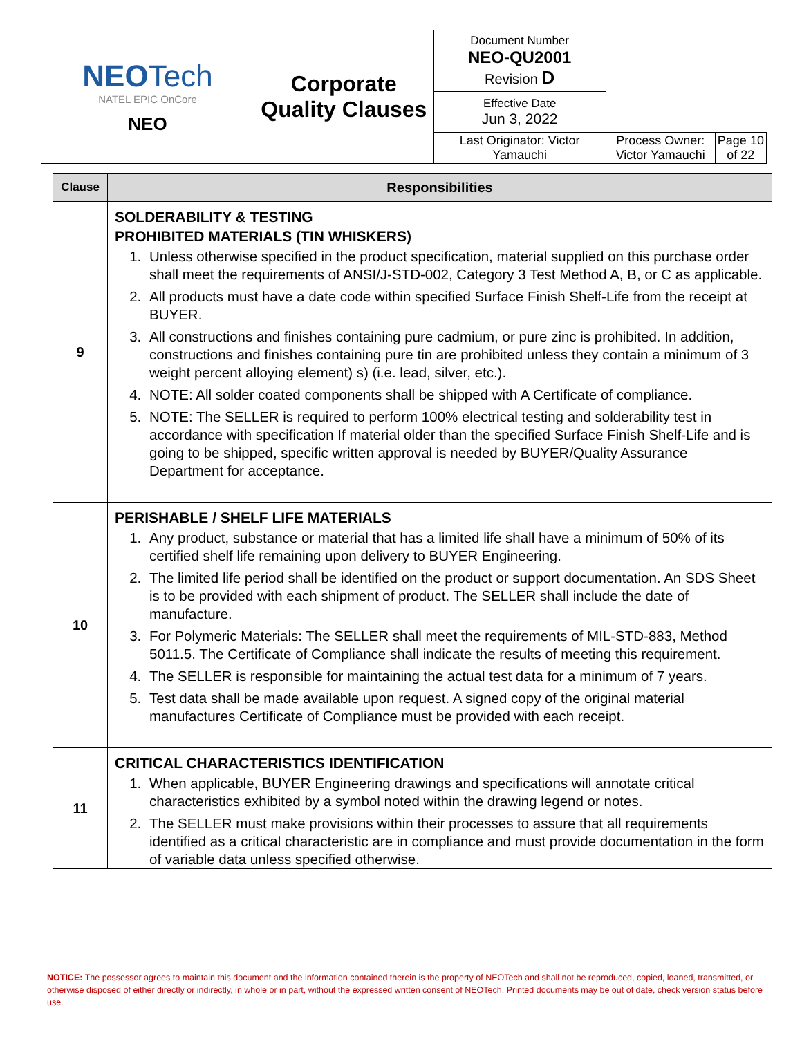| NEO Tech NATEL EPIC OnCore NEO | Corporate Quality Clauses | Document Number NEO-QU2001 Revision D | | |
| | | Effective Date Jun 3, 2022 | | |
| | | Last Originator: Victor Yamauchi | Process Owner: Victor Yamauchi | Page 10 of 22 |
| Clause | Responsibilities |
| --- | --- |
| 9 | SOLDERABILITY & TESTING PROHIBITED MATERIALS (TIN WHISKERS) 1. Unless otherwise specified in the product specification, material supplied on this purchase order shall meet the requirements of ANSI/J-STD-002, Category 3 Test Method A, B, or C as applicable. 2. All products must have a date code within specified Surface Finish Shelf-Life from the receipt at BUYER. 3. All constructions and finishes containing pure cadmium, or pure zinc is prohibited. In addition, constructions and finishes containing pure tin are prohibited unless they contain a minimum of 3 weight percent alloying element) s) (i.e. lead, silver, etc.). 4. NOTE: All solder coated components shall be shipped with A Certificate of compliance. 5. NOTE: The SELLER is required to perform 100% electrical testing and solderability test in accordance with specification If material older than the specified Surface Finish Shelf-Life and is going to be shipped, specific written approval is needed by BUYER/Quality Assurance Department for acceptance. |
| 10 | PERISHABLE / SHELF LIFE MATERIALS 1. Any product, substance or material that has a limited life shall have a minimum of 50% of its certified shelf life remaining upon delivery to BUYER Engineering. 2. The limited life period shall be identified on the product or support documentation. An SDS Sheet is to be provided with each shipment of product. The SELLER shall include the date of manufacture. 3. For Polymeric Materials: The SELLER shall meet the requirements of MIL-STD-883, Method 5011.5. The Certificate of Compliance shall indicate the results of meeting this requirement. 4. The SELLER is responsible for maintaining the actual test data for a minimum of 7 years. 5. Test data shall be made available upon request. A signed copy of the original material manufactures Certificate of Compliance must be provided with each receipt. |
| 11 | CRITICAL CHARACTERISTICS IDENTIFICATION 1. When applicable, BUYER Engineering drawings and specifications will annotate critical characteristics exhibited by a symbol noted within the drawing legend or notes. 2. The SELLER must make provisions within their processes to assure that all requirements identified as a critical characteristic are in compliance and must provide documentation in the form of variable data unless specified otherwise. |
NOTICE: The possessor agrees to maintain this document and the information contained therein is the property of NEOTech and shall not be reproduced, copied, loaned, transmitted, or otherwise disposed of either directly or indirectly, in whole or in part, without the expressed written consent of NEOTech. Printed documents may be out of date, check version status before use.